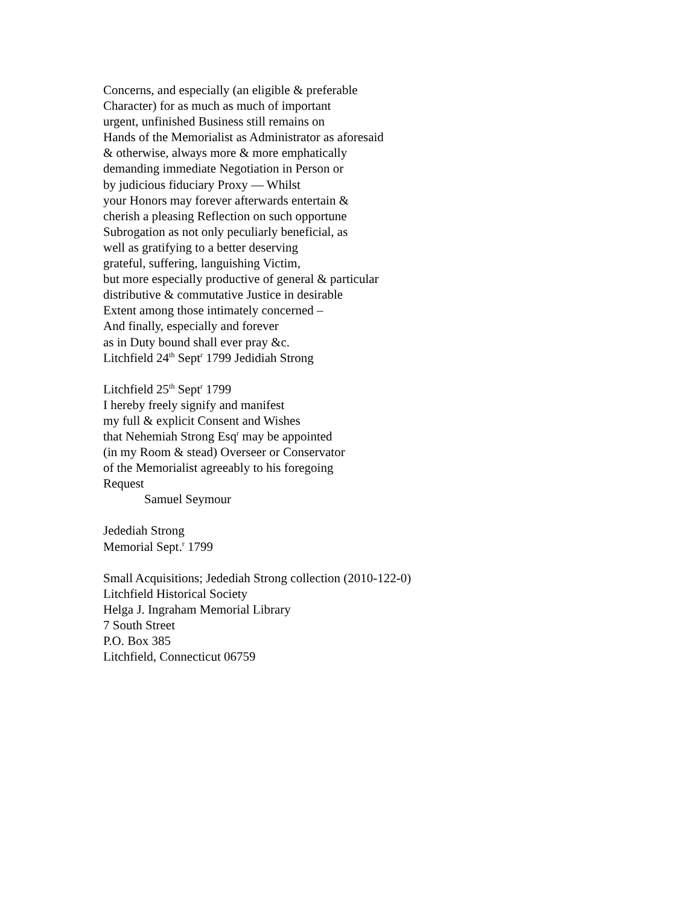Concerns, and especially (an eligible & preferable
Character) for as much as much of important
urgent, unfinished Business still remains on
Hands of the Memorialist as Administrator as aforesaid
& otherwise, always more & more emphatically
demanding immediate Negotiation in Person or
by judicious fiduciary Proxy — Whilst
your Honors may forever afterwards entertain &
cherish a pleasing Reflection on such opportune
Subrogation as not only peculiarly beneficial, as
well as gratifying to a better deserving
grateful, suffering, languishing Victim,
but more especially productive of general & particular
distributive & commutative Justice in desirable
Extent among those intimately concerned –
And finally, especially and forever
as in Duty bound shall ever pray &c.
Litchfield 24<sup>th</sup> Sept<sup>r</sup> 1799 Jedidiah Strong
Litchfield 25<sup>th</sup> Sept<sup>r</sup> 1799
I hereby freely signify and manifest
my full & explicit Consent and Wishes
that Nehemiah Strong Esq<sup>r</sup> may be appointed
(in my Room & stead) Overseer or Conservator
of the Memorialist agreeably to his foregoing
Request
Samuel Seymour
Jedediah Strong
Memorial Sept.<sup>r</sup> 1799
Small Acquisitions; Jedediah Strong collection (2010-122-0)
Litchfield Historical Society
Helga J. Ingraham Memorial Library
7 South Street
P.O. Box 385
Litchfield, Connecticut 06759